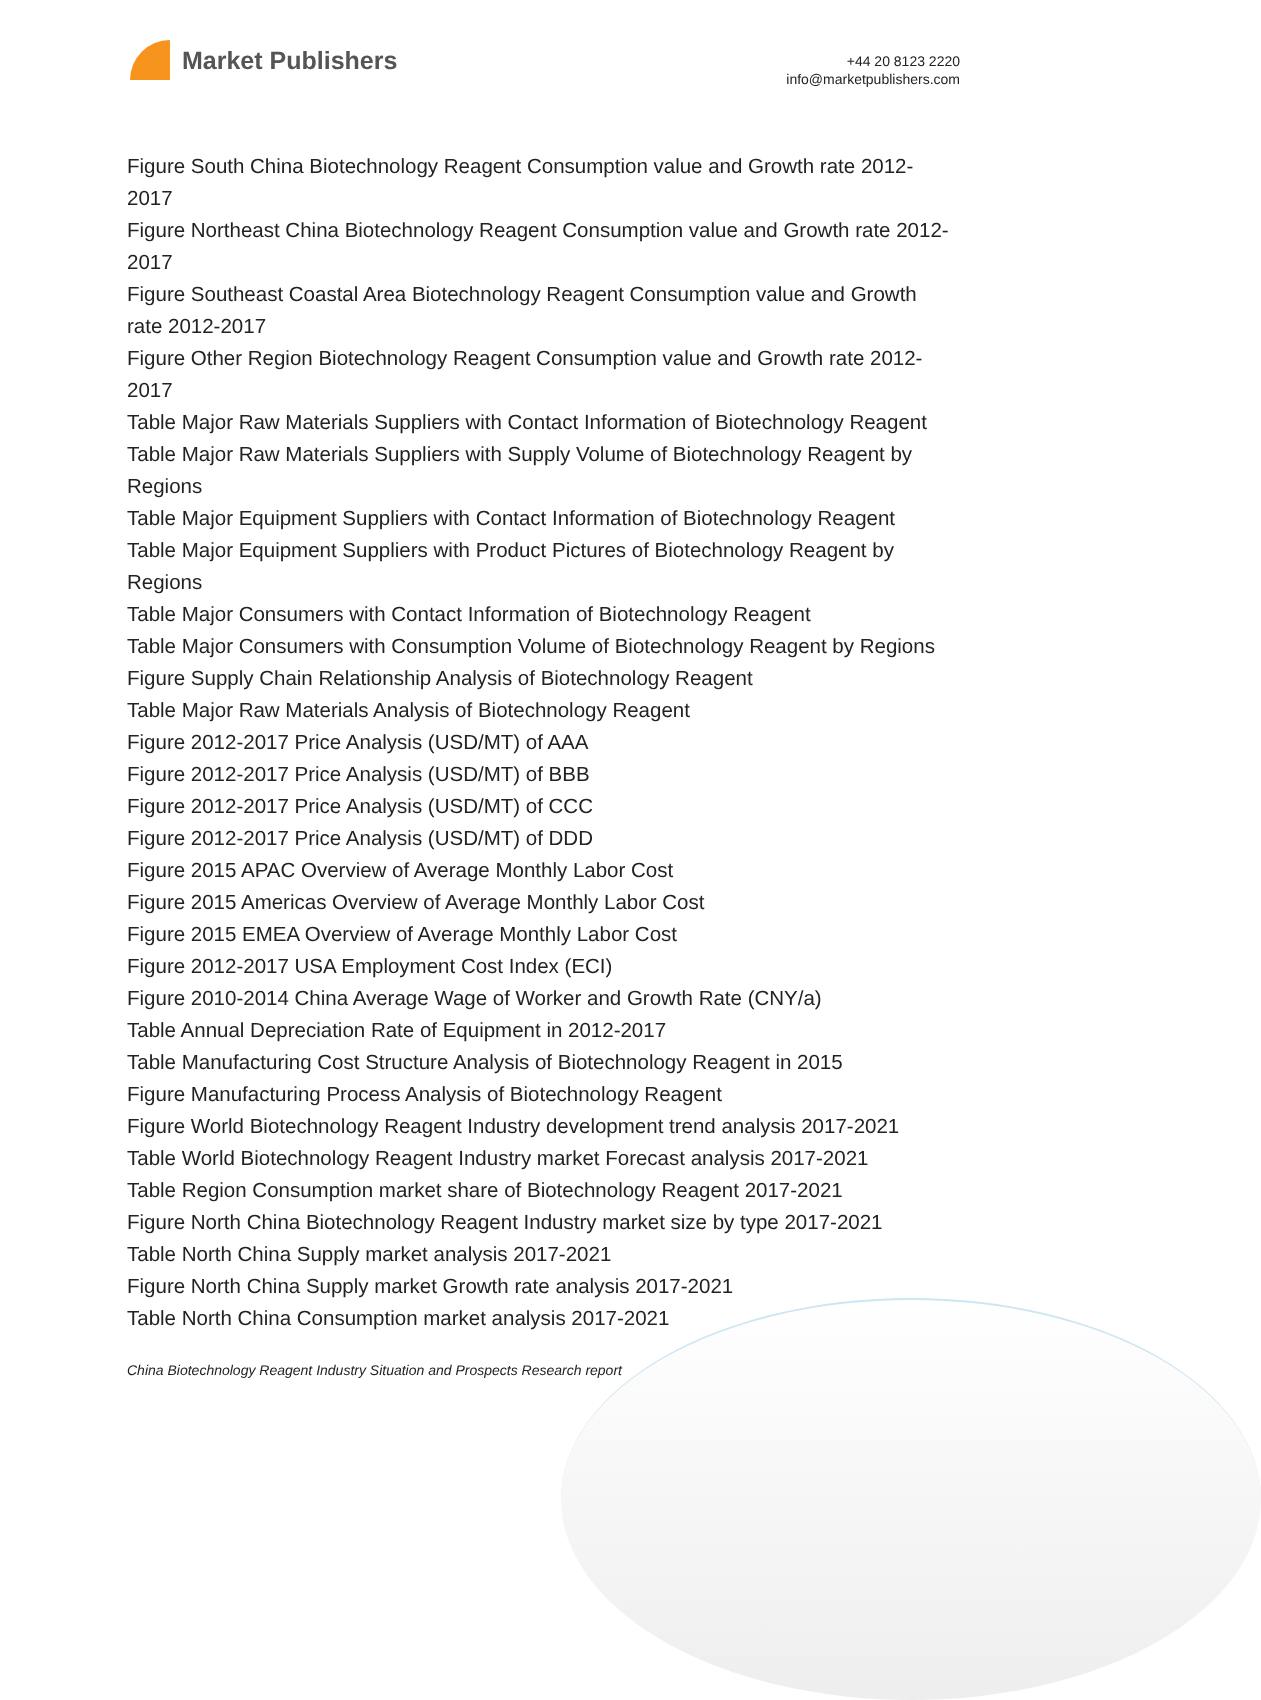Market Publishers
+44 20 8123 2220
info@marketpublishers.com
Figure South China Biotechnology Reagent Consumption value and Growth rate 2012-2017
Figure Northeast China Biotechnology Reagent Consumption value and Growth rate 2012-2017
Figure Southeast Coastal Area Biotechnology Reagent Consumption value and Growth rate 2012-2017
Figure Other Region Biotechnology Reagent Consumption value and Growth rate 2012-2017
Table Major Raw Materials Suppliers with Contact Information of Biotechnology Reagent
Table Major Raw Materials Suppliers with Supply Volume of Biotechnology Reagent by Regions
Table Major Equipment Suppliers with Contact Information of Biotechnology Reagent
Table Major Equipment Suppliers with Product Pictures of Biotechnology Reagent by Regions
Table Major Consumers with Contact Information of Biotechnology Reagent
Table Major Consumers with Consumption Volume of Biotechnology Reagent by Regions
Figure Supply Chain Relationship Analysis of Biotechnology Reagent
Table Major Raw Materials Analysis of Biotechnology Reagent
Figure 2012-2017 Price Analysis (USD/MT) of AAA
Figure 2012-2017 Price Analysis (USD/MT) of BBB
Figure 2012-2017 Price Analysis (USD/MT) of CCC
Figure 2012-2017 Price Analysis (USD/MT) of DDD
Figure 2015 APAC Overview of Average Monthly Labor Cost
Figure 2015 Americas Overview of Average Monthly Labor Cost
Figure 2015 EMEA Overview of Average Monthly Labor Cost
Figure 2012-2017 USA Employment Cost Index (ECI)
Figure 2010-2014 China Average Wage of Worker and Growth Rate (CNY/a)
Table Annual Depreciation Rate of Equipment in 2012-2017
Table Manufacturing Cost Structure Analysis of Biotechnology Reagent in 2015
Figure Manufacturing Process Analysis of Biotechnology Reagent
Figure World Biotechnology Reagent Industry development trend analysis 2017-2021
Table World Biotechnology Reagent Industry market Forecast analysis 2017-2021
Table Region Consumption market share of Biotechnology Reagent 2017-2021
Figure North China Biotechnology Reagent Industry market size by type 2017-2021
Table North China Supply market analysis 2017-2021
Figure North China Supply market Growth rate analysis 2017-2021
Table North China Consumption market analysis 2017-2021
China Biotechnology Reagent Industry Situation and Prospects Research report